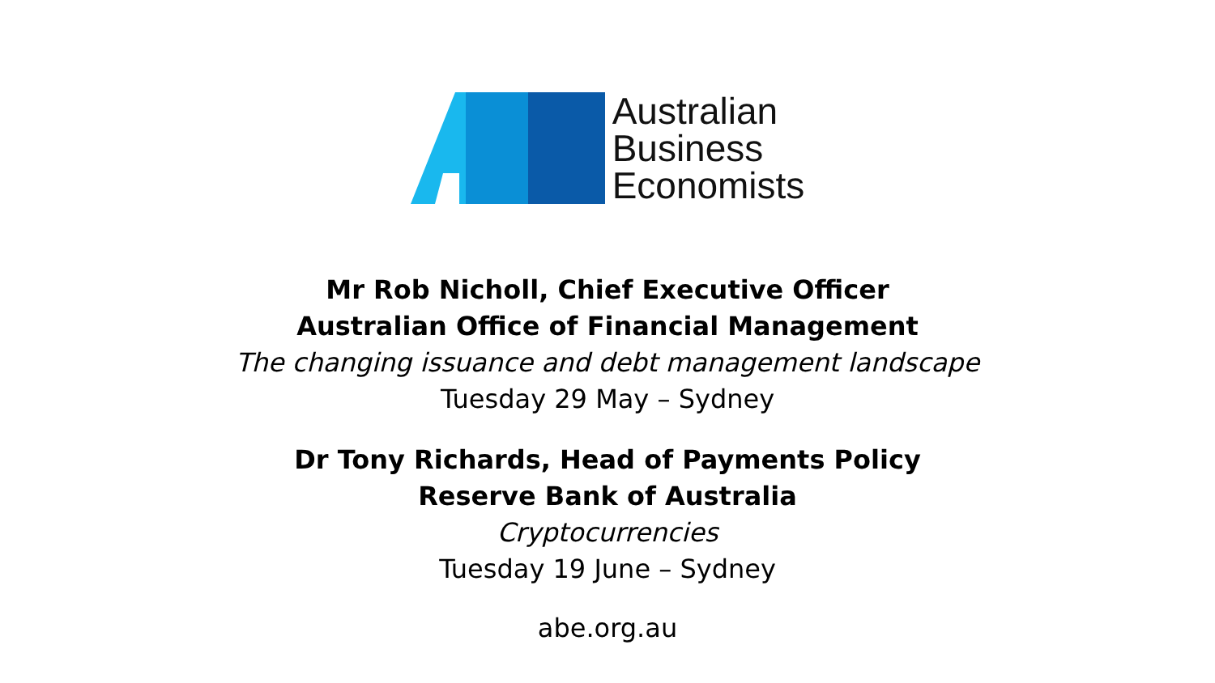Australian
Business
Economists
Mr Rob Nicholl, Chief Executive Officer
Australian Office of Financial Management
The changing issuance and debt management landscape
Tuesday 29 May – Sydney
Dr Tony Richards, Head of Payments Policy
Reserve Bank of Australia
Cryptocurrencies
Tuesday 19 June – Sydney
abe.org.au